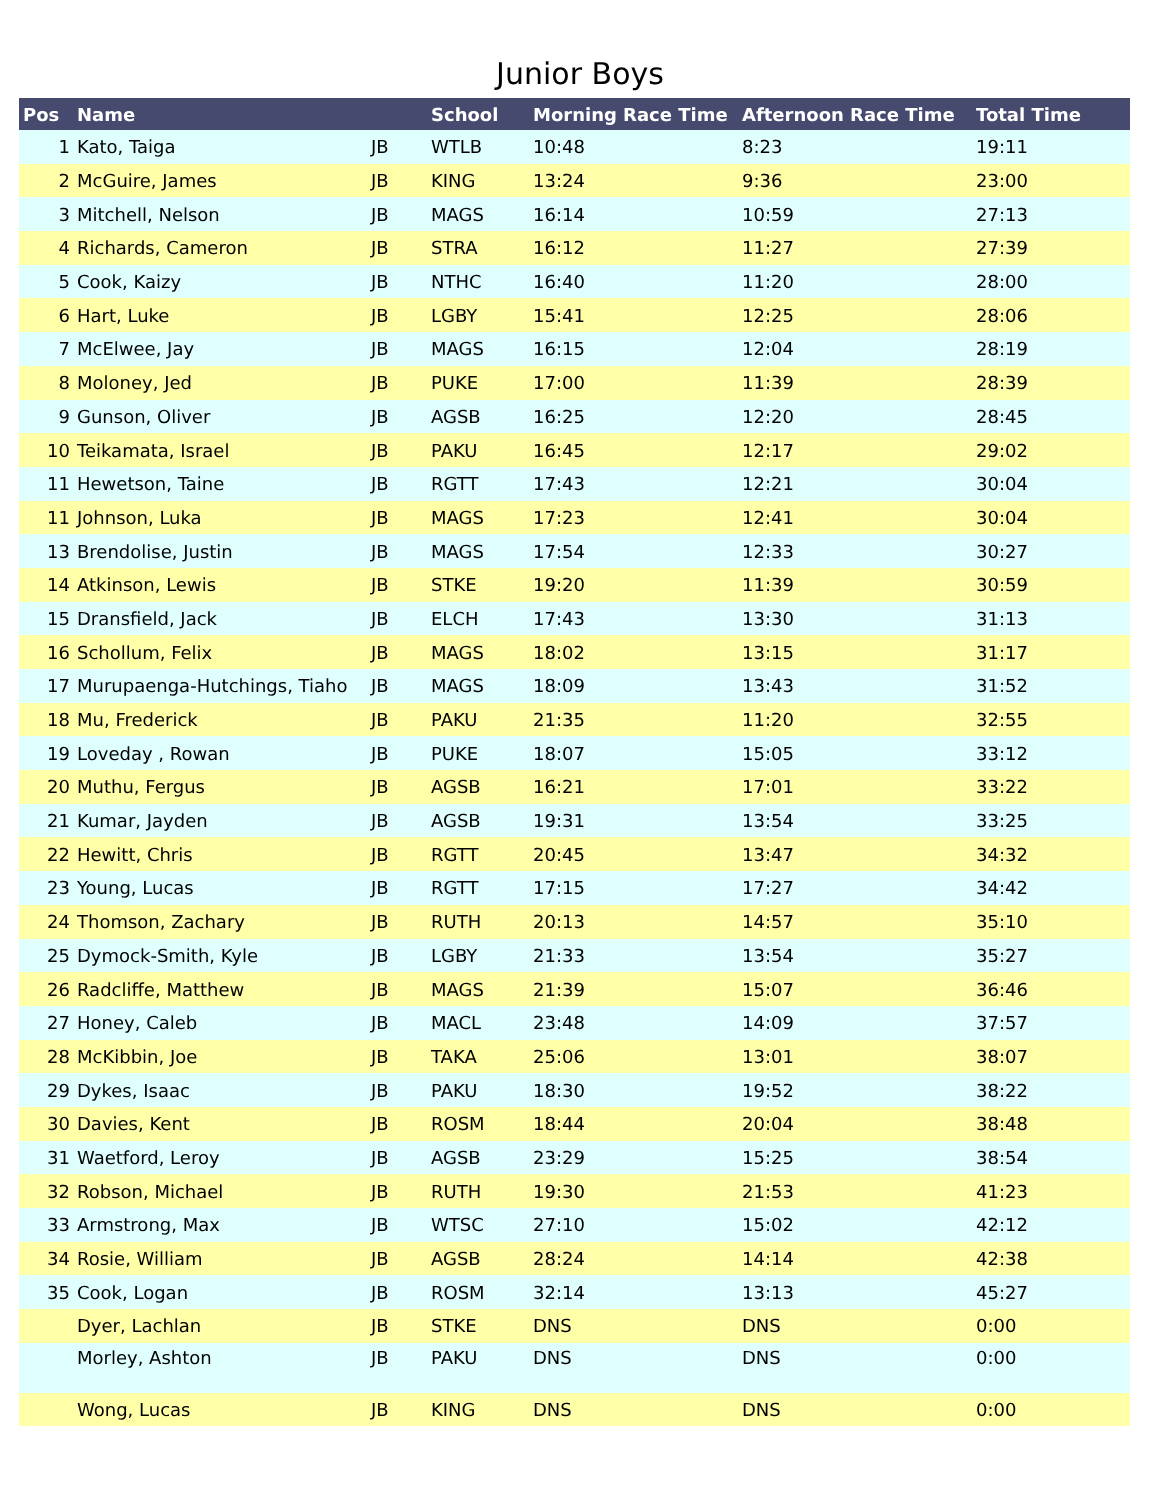Junior Boys
| Pos | Name | | School | Morning Race Time | Afternoon Race Time | Total Time |
| --- | --- | --- | --- | --- | --- | --- |
| 1 | Kato, Taiga | JB | WTLB | 10:48 | 8:23 | 19:11 |
| 2 | McGuire, James | JB | KING | 13:24 | 9:36 | 23:00 |
| 3 | Mitchell, Nelson | JB | MAGS | 16:14 | 10:59 | 27:13 |
| 4 | Richards, Cameron | JB | STRA | 16:12 | 11:27 | 27:39 |
| 5 | Cook, Kaizy | JB | NTHC | 16:40 | 11:20 | 28:00 |
| 6 | Hart, Luke | JB | LGBY | 15:41 | 12:25 | 28:06 |
| 7 | McElwee, Jay | JB | MAGS | 16:15 | 12:04 | 28:19 |
| 8 | Moloney, Jed | JB | PUKE | 17:00 | 11:39 | 28:39 |
| 9 | Gunson, Oliver | JB | AGSB | 16:25 | 12:20 | 28:45 |
| 10 | Teikamata, Israel | JB | PAKU | 16:45 | 12:17 | 29:02 |
| 11 | Hewetson, Taine | JB | RGTT | 17:43 | 12:21 | 30:04 |
| 11 | Johnson, Luka | JB | MAGS | 17:23 | 12:41 | 30:04 |
| 13 | Brendolise, Justin | JB | MAGS | 17:54 | 12:33 | 30:27 |
| 14 | Atkinson, Lewis | JB | STKE | 19:20 | 11:39 | 30:59 |
| 15 | Dransfield, Jack | JB | ELCH | 17:43 | 13:30 | 31:13 |
| 16 | Schollum, Felix | JB | MAGS | 18:02 | 13:15 | 31:17 |
| 17 | Murupaenga-Hutchings, Tiaho | JB | MAGS | 18:09 | 13:43 | 31:52 |
| 18 | Mu, Frederick | JB | PAKU | 21:35 | 11:20 | 32:55 |
| 19 | Loveday , Rowan | JB | PUKE | 18:07 | 15:05 | 33:12 |
| 20 | Muthu, Fergus | JB | AGSB | 16:21 | 17:01 | 33:22 |
| 21 | Kumar, Jayden | JB | AGSB | 19:31 | 13:54 | 33:25 |
| 22 | Hewitt, Chris | JB | RGTT | 20:45 | 13:47 | 34:32 |
| 23 | Young, Lucas | JB | RGTT | 17:15 | 17:27 | 34:42 |
| 24 | Thomson, Zachary | JB | RUTH | 20:13 | 14:57 | 35:10 |
| 25 | Dymock-Smith, Kyle | JB | LGBY | 21:33 | 13:54 | 35:27 |
| 26 | Radcliffe, Matthew | JB | MAGS | 21:39 | 15:07 | 36:46 |
| 27 | Honey, Caleb | JB | MACL | 23:48 | 14:09 | 37:57 |
| 28 | McKibbin, Joe | JB | TAKA | 25:06 | 13:01 | 38:07 |
| 29 | Dykes, Isaac | JB | PAKU | 18:30 | 19:52 | 38:22 |
| 30 | Davies, Kent | JB | ROSM | 18:44 | 20:04 | 38:48 |
| 31 | Waetford, Leroy | JB | AGSB | 23:29 | 15:25 | 38:54 |
| 32 | Robson, Michael | JB | RUTH | 19:30 | 21:53 | 41:23 |
| 33 | Armstrong, Max | JB | WTSC | 27:10 | 15:02 | 42:12 |
| 34 | Rosie, William | JB | AGSB | 28:24 | 14:14 | 42:38 |
| 35 | Cook, Logan | JB | ROSM | 32:14 | 13:13 | 45:27 |
| | Dyer, Lachlan | JB | STKE | DNS | DNS | 0:00 |
| | Morley, Ashton | JB | PAKU | DNS | DNS | 0:00 |
| | Wong, Lucas | JB | KING | DNS | DNS | 0:00 |